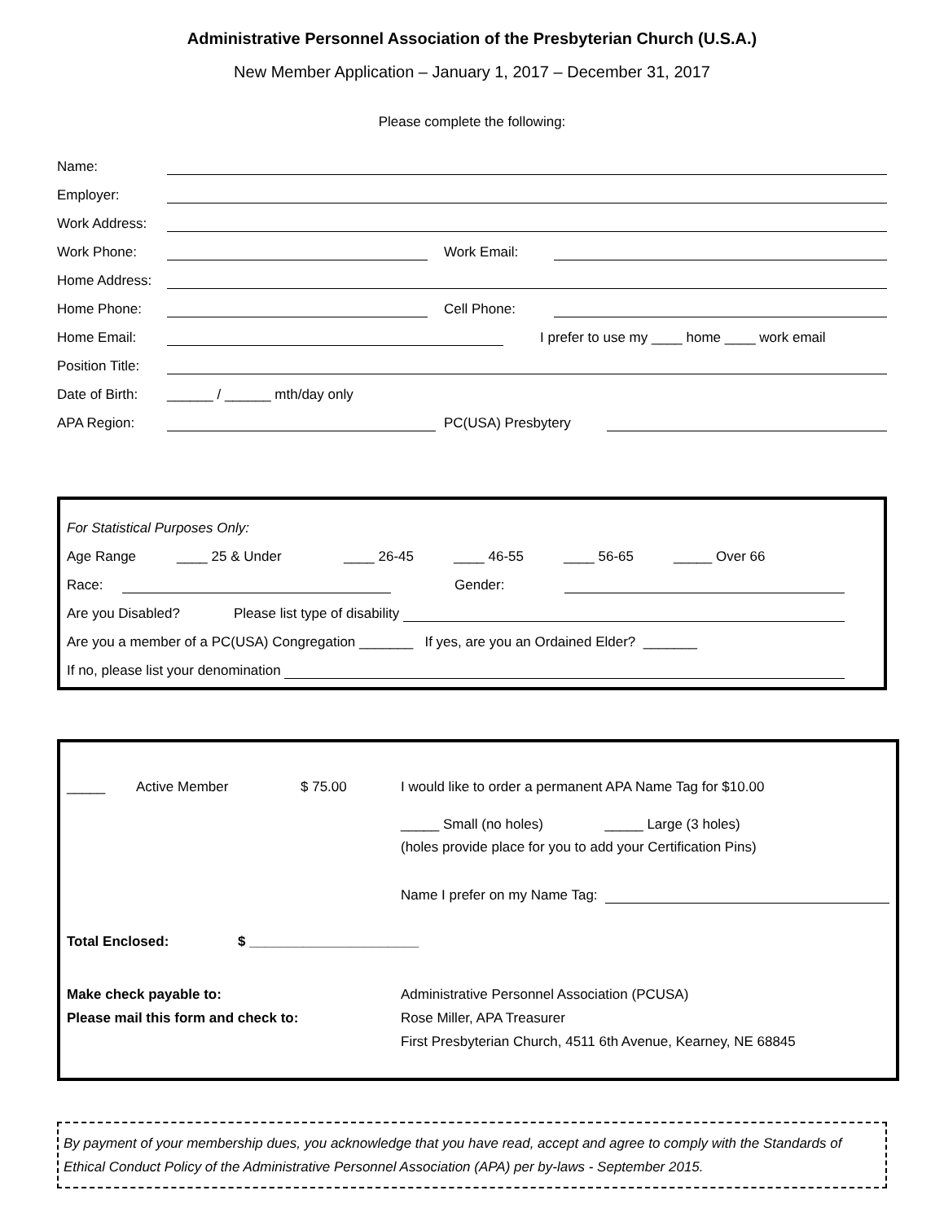Administrative Personnel Association of the Presbyterian Church (U.S.A.)
New Member Application – January 1, 2017 – December 31, 2017
Please complete the following:
Name:
Employer:
Work Address:
Work Phone: Work Email:
Home Address:
Home Phone: Cell Phone:
Home Email: I prefer to use my ____ home ____ work email
Position Title:
Date of Birth: ______ / ______ mth/day only
APA Region: PC(USA) Presbytery
For Statistical Purposes Only:
Age Range ____ 25 & Under ____ 26-45 ____ 46-55 ____ 56-65 _____ Over 66
Race: Gender:
Are you Disabled? Please list type of disability
Are you a member of a PC(USA) Congregation _______ If yes, are you an Ordained Elder? _______
If no, please list your denomination
_____ Active Member $ 75.00 I would like to order a permanent APA Name Tag for $10.00
_____ Small (no holes) _____ Large (3 holes)
(holes provide place for you to add your Certification Pins)
Name I prefer on my Name Tag:
Total Enclosed: $ ______________________
Make check payable to:
Please mail this form and check to:
Administrative Personnel Association (PCUSA)
Rose Miller, APA Treasurer
First Presbyterian Church, 4511 6th Avenue, Kearney, NE 68845
By payment of your membership dues, you acknowledge that you have read, accept and agree to comply with the Standards of Ethical Conduct Policy of the Administrative Personnel Association (APA) per by-laws - September 2015.